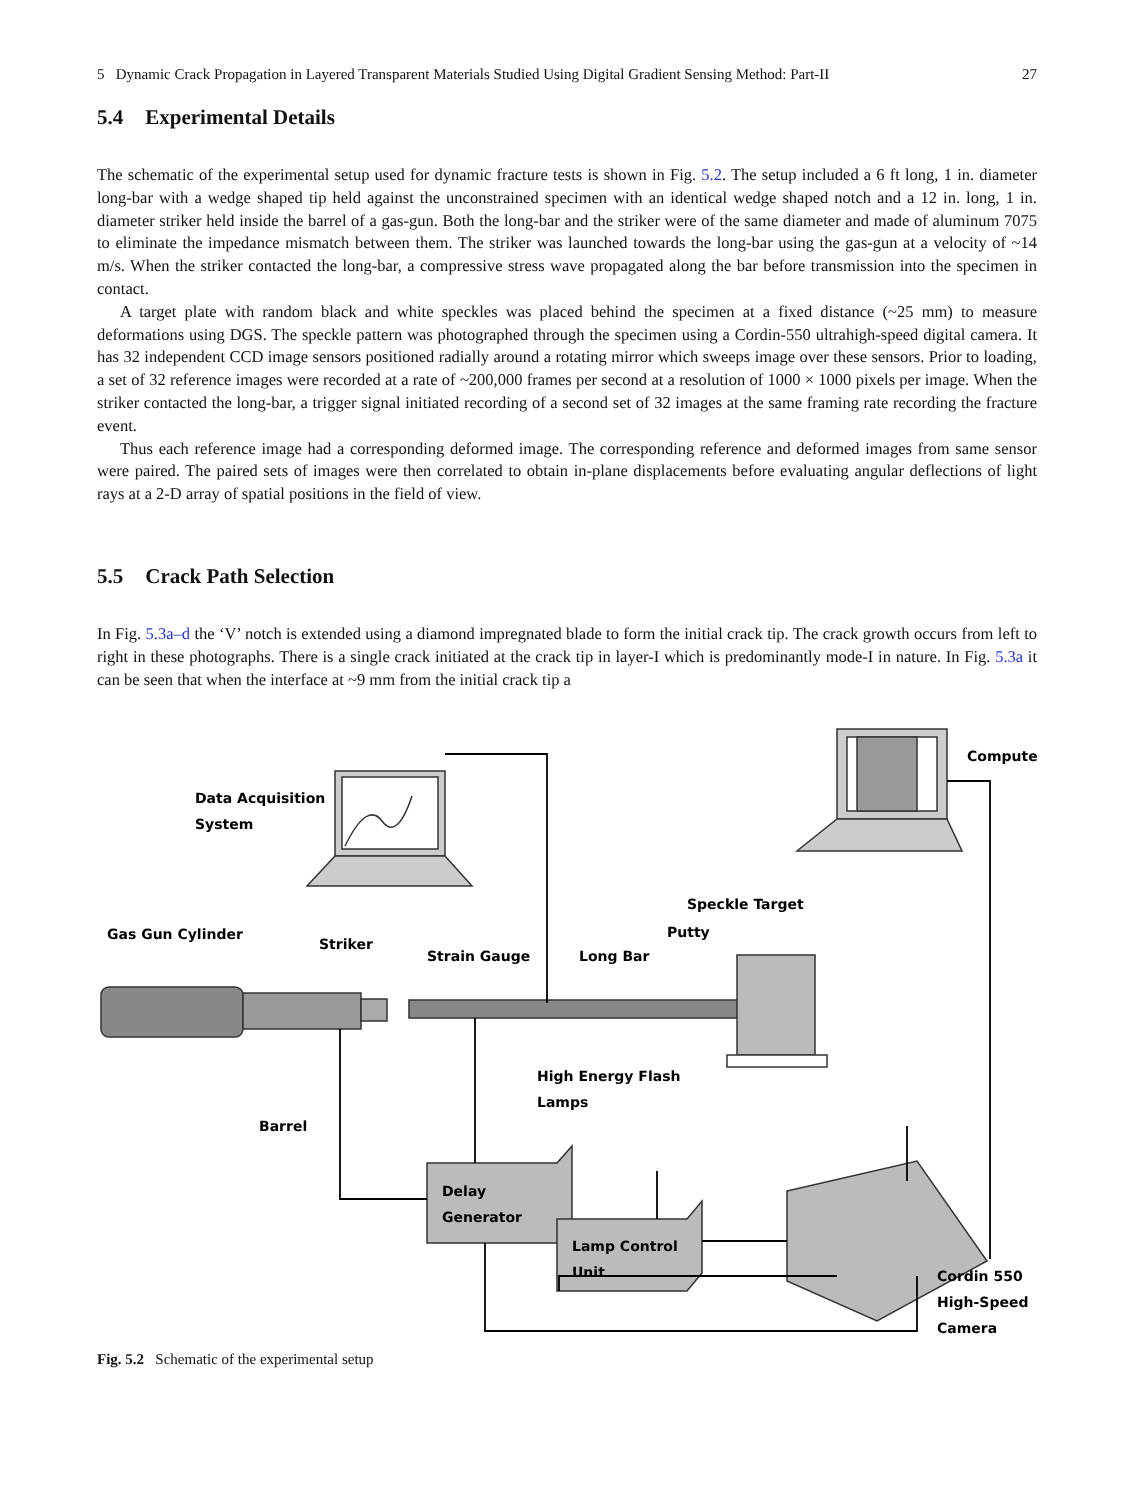5 Dynamic Crack Propagation in Layered Transparent Materials Studied Using Digital Gradient Sensing Method: Part-II 27
5.4 Experimental Details
The schematic of the experimental setup used for dynamic fracture tests is shown in Fig. 5.2. The setup included a 6 ft long, 1 in. diameter long-bar with a wedge shaped tip held against the unconstrained specimen with an identical wedge shaped notch and a 12 in. long, 1 in. diameter striker held inside the barrel of a gas-gun. Both the long-bar and the striker were of the same diameter and made of aluminum 7075 to eliminate the impedance mismatch between them. The striker was launched towards the long-bar using the gas-gun at a velocity of ~14 m/s. When the striker contacted the long-bar, a compressive stress wave propagated along the bar before transmission into the specimen in contact.
A target plate with random black and white speckles was placed behind the specimen at a fixed distance (~25 mm) to measure deformations using DGS. The speckle pattern was photographed through the specimen using a Cordin-550 ultrahigh-speed digital camera. It has 32 independent CCD image sensors positioned radially around a rotating mirror which sweeps image over these sensors. Prior to loading, a set of 32 reference images were recorded at a rate of ~200,000 frames per second at a resolution of 1000 × 1000 pixels per image. When the striker contacted the long-bar, a trigger signal initiated recording of a second set of 32 images at the same framing rate recording the fracture event.
Thus each reference image had a corresponding deformed image. The corresponding reference and deformed images from same sensor were paired. The paired sets of images were then correlated to obtain in-plane displacements before evaluating angular deflections of light rays at a 2-D array of spatial positions in the field of view.
5.5 Crack Path Selection
In Fig. 5.3a–d the ‘V’ notch is extended using a diamond impregnated blade to form the initial crack tip. The crack growth occurs from left to right in these photographs. There is a single crack initiated at the crack tip in layer-I which is predominantly mode-I in nature. In Fig. 5.3a it can be seen that when the interface at ~9 mm from the initial crack tip a
Data Acquisition
System
Computer
Speckle Target
Putty
Gas Gun Cylinder
Striker
Strain Gauge
Long Bar
High Energy Flash
Lamps
Barrel
Delay
Generator
Lamp Control
Unit
Cordin 550
High-Speed
Camera
Fig. 5.2 Schematic of the experimental setup